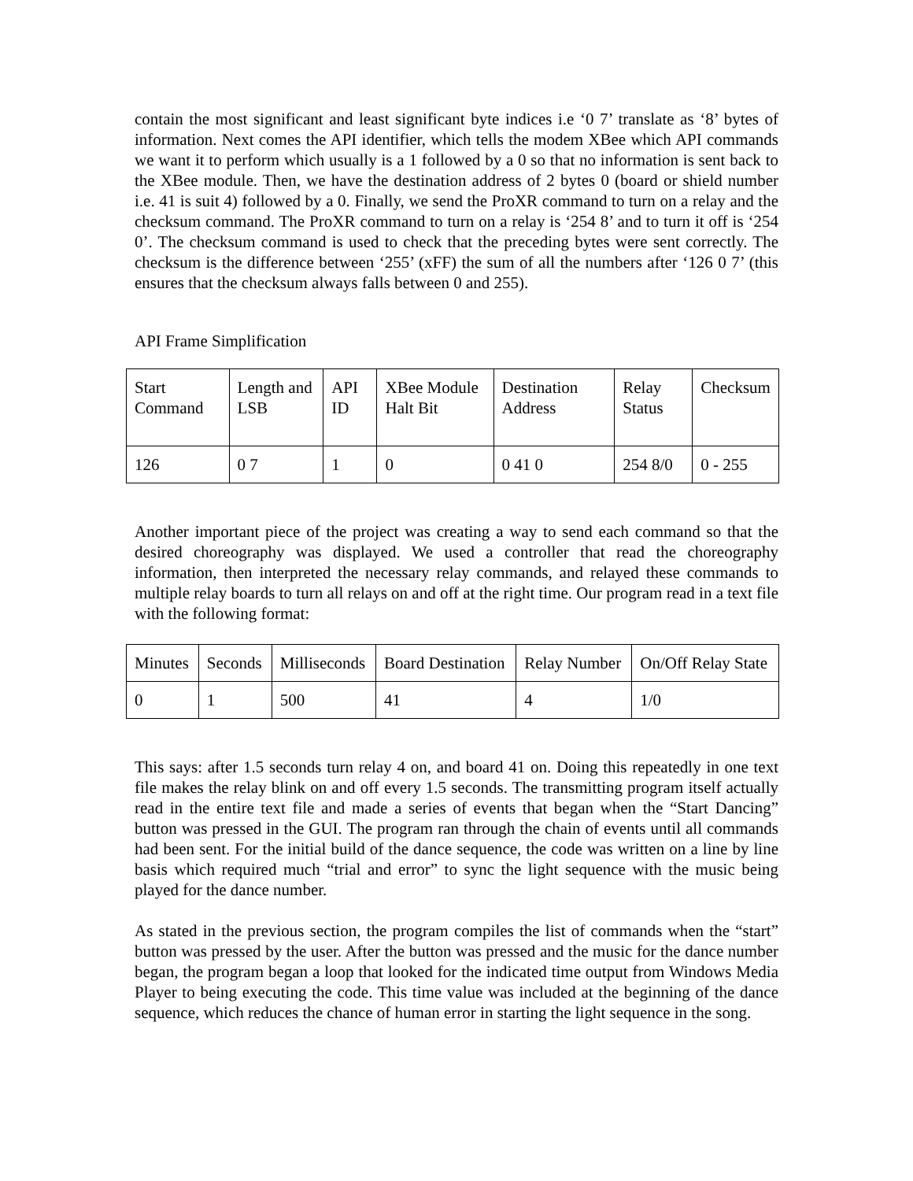contain the most significant and least significant byte indices i.e ‘0 7’ translate as ‘8’ bytes of information. Next comes the API identifier, which tells the modem XBee which API commands we want it to perform which usually is a 1 followed by a 0 so that no information is sent back to the XBee module. Then, we have the destination address of 2 bytes 0 (board or shield number i.e. 41 is suit 4) followed by a 0. Finally, we send the ProXR command to turn on a relay and the checksum command. The ProXR command to turn on a relay is ‘254 8’ and to turn it off is ‘254 0’. The checksum command is used to check that the preceding bytes were sent correctly. The checksum is the difference between ‘255’ (xFF) the sum of all the numbers after ‘126 0 7’ (this ensures that the checksum always falls between 0 and 255).
API Frame Simplification
| Start Command | Length and LSB | API ID | XBee Module Halt Bit | Destination Address | Relay Status | Checksum |
| 126 | 0 7 | 1 | 0 | 0 41 0 | 254 8/0 | 0 - 255 |
Another important piece of the project was creating a way to send each command so that the desired choreography was displayed. We used a controller that read the choreography information, then interpreted the necessary relay commands, and relayed these commands to multiple relay boards to turn all relays on and off at the right time. Our program read in a text file with the following format:
| Minutes | Seconds | Milliseconds | Board Destination | Relay Number | On/Off Relay State |
| 0 | 1 | 500 | 41 | 4 | 1/0 |
This says: after 1.5 seconds turn relay 4 on, and board 41 on. Doing this repeatedly in one text file makes the relay blink on and off every 1.5 seconds. The transmitting program itself actually read in the entire text file and made a series of events that began when the “Start Dancing” button was pressed in the GUI. The program ran through the chain of events until all commands had been sent. For the initial build of the dance sequence, the code was written on a line by line basis which required much “trial and error” to sync the light sequence with the music being played for the dance number.
As stated in the previous section, the program compiles the list of commands when the “start” button was pressed by the user. After the button was pressed and the music for the dance number began, the program began a loop that looked for the indicated time output from Windows Media Player to being executing the code. This time value was included at the beginning of the dance sequence, which reduces the chance of human error in starting the light sequence in the song.